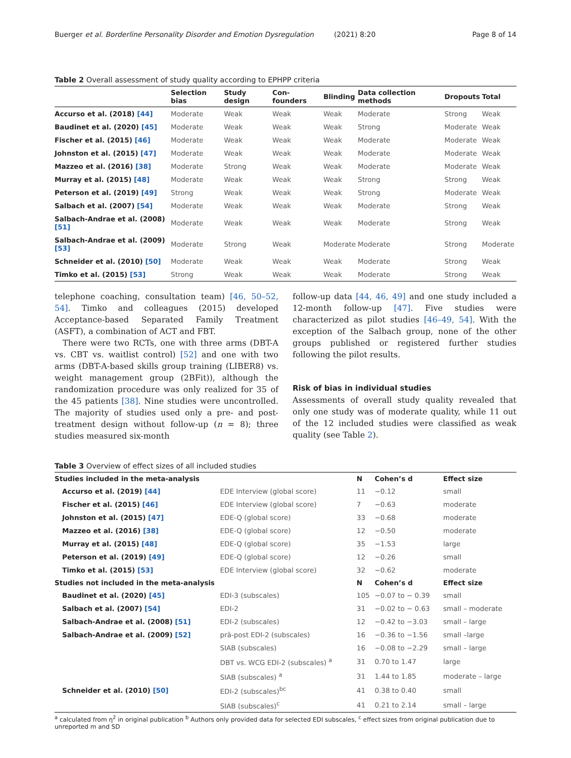Buerger et al. Borderline Personality Disorder and Emotion Dysregulation (2021) 8:20 Page 8 of 14
Table 2 Overall assessment of study quality according to EPHPP criteria
| | Selection bias | Study design | Con-founders | Blinding | Data collection methods | Dropouts | Total |
| --- | --- | --- | --- | --- | --- | --- | --- |
| Accurso et al. (2018) [44] | Moderate | Weak | Weak | Weak | Moderate | Strong | Weak |
| Baudinet et al. (2020) [45] | Moderate | Weak | Weak | Weak | Strong | Moderate | Weak |
| Fischer et al. (2015) [46] | Moderate | Weak | Weak | Weak | Moderate | Moderate | Weak |
| Johnston et al. (2015) [47] | Moderate | Weak | Weak | Weak | Moderate | Moderate | Weak |
| Mazzeo et al. (2016) [38] | Moderate | Strong | Weak | Weak | Moderate | Moderate | Weak |
| Murray et al. (2015) [48] | Moderate | Weak | Weak | Weak | Strong | Strong | Weak |
| Peterson et al. (2019) [49] | Strong | Weak | Weak | Weak | Strong | Moderate | Weak |
| Salbach et al. (2007) [54] | Moderate | Weak | Weak | Weak | Moderate | Strong | Weak |
| Salbach-Andrae et al. (2008) [51] | Moderate | Weak | Weak | Weak | Moderate | Strong | Weak |
| Salbach-Andrae et al. (2009) [53] | Moderate | Strong | Weak | Moderate | Moderate | Strong | Moderate |
| Schneider et al. (2010) [50] | Moderate | Weak | Weak | Weak | Moderate | Strong | Weak |
| Timko et al. (2015) [53] | Strong | Weak | Weak | Weak | Moderate | Strong | Weak |
telephone coaching, consultation team) [46, 50–52, 54]. Timko and colleagues (2015) developed Acceptance-based Separated Family Treatment (ASFT), a combination of ACT and FBT.
There were two RCTs, one with three arms (DBT-A vs. CBT vs. waitlist control) [52] and one with two arms (DBT-A-based skills group training (LIBER8) vs. weight management group (2BFit)), although the randomization procedure was only realized for 35 of the 45 patients [38]. Nine studies were uncontrolled. The majority of studies used only a pre- and post-treatment design without follow-up (n = 8); three studies measured six-month
follow-up data [44, 46, 49] and one study included a 12-month follow-up [47]. Five studies were characterized as pilot studies [46–49, 54]. With the exception of the Salbach group, none of the other groups published or registered further studies following the pilot results.
Risk of bias in individual studies
Assessments of overall study quality revealed that only one study was of moderate quality, while 11 out of the 12 included studies were classified as weak quality (see Table 2).
Table 3 Overview of effect sizes of all included studies
| Studies included in the meta-analysis | | N | Cohen’s d | Effect size |
| --- | --- | --- | --- | --- |
| Accurso et al. (2019) [44] | EDE Interview (global score) | 11 | −0.12 | small |
| Fischer et al. (2015) [46] | EDE Interview (global score) | 7 | −0.63 | moderate |
| Johnston et al. (2015) [47] | EDE-Q (global score) | 33 | −0.68 | moderate |
| Mazzeo et al. (2016) [38] | EDE-Q (global score) | 12 | −0.50 | moderate |
| Murray et al. (2015) [48] | EDE-Q (global score) | 35 | −1.53 | large |
| Peterson et al. (2019) [49] | EDE-Q (global score) | 12 | −0.26 | small |
| Timko et al. (2015) [53] | EDE Interview (global score) | 32 | −0.62 | moderate |
| Studies not included in the meta-analysis | | N | Cohen’s d | Effect size |
| Baudinet et al. (2020) [45] | EDI-3 (subscales) | 105 | −0.07 to − 0.39 | small |
| Salbach et al. (2007) [54] | EDI-2 | 31 | −0.02 to − 0.63 | small – moderate |
| Salbach-Andrae et al. (2008) [51] | EDI-2 (subscales) | 12 | −0.42 to −3.03 | small – large |
| Salbach-Andrae et al. (2009) [52] | prä-post EDI-2 (subscales) | 16 | −0.36 to −1.56 | small –large |
| | SIAB (subscales) | 16 | −0.08 to −2.29 | small – large |
| | DBT vs. WCG EDI-2 (subscales) <sup>a</sup> | 31 | 0.70 to 1.47 | large |
| | SIAB (subscales) <sup>a</sup> | 31 | 1.44 to 1.85 | moderate – large |
| Schneider et al. (2010) [50] | EDI-2 (subscales)<sup>bc</sup> | 41 | 0.38 to 0.40 | small |
| | SIAB (subscales)<sup>c</sup> | 41 | 0.21 to 2.14 | small – large |
<sup>a</sup> calculated from η<sup>2</sup> in original publication <sup>b</sup> Authors only provided data for selected EDI subscales, <sup>c</sup> effect sizes from original publication due to unreported m and SD